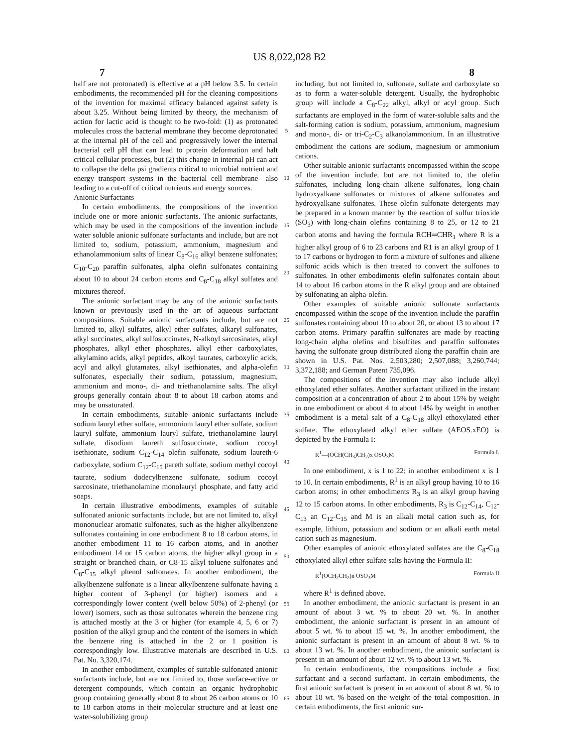US 8,022,028 B2
7 8
half are not protonated) is effective at a pH below 3.5. In certain embodiments, the recommended pH for the cleaning compositions of the invention for maximal efficacy balanced against safety is about 3.25. Without being limited by theory, the mechanism of action for lactic acid is thought to be two-fold: (1) as protonated molecules cross the bacterial membrane they become deprotonated at the internal pH of the cell and progressively lower the internal bacterial cell pH that can lead to protein deformation and halt critical cellular processes, but (2) this change in internal pH can act to collapse the delta psi gradients critical to microbial nutrient and energy transport systems in the bacterial cell membrane—also leading to a cut-off of critical nutrients and energy sources.
Anionic Surfactants
In certain embodiments, the compositions of the invention include one or more anionic surfactants. The anionic surfactants, which may be used in the compositions of the invention include water soluble anionic sulfonate surfactants and include, but are not limited to, sodium, potassium, ammonium, magnesium and ethanolammonium salts of linear C<sub>8</sub>-C<sub>16</sub> alkyl benzene sulfonates; C<sub>10</sub>-C<sub>20</sub> paraffin sulfonates, alpha olefin sulfonates containing about 10 to about 24 carbon atoms and C<sub>8</sub>-C<sub>18</sub> alkyl sulfates and mixtures thereof.
The anionic surfactant may be any of the anionic surfactants known or previously used in the art of aqueous surfactant compositions. Suitable anionic surfactants include, but are not limited to, alkyl sulfates, alkyl ether sulfates, alkaryl sulfonates, alkyl succinates, alkyl sulfosuccinates, N-alkoyl sarcosinates, alkyl phosphates, alkyl ether phosphates, alkyl ether carboxylates, alkylamino acids, alkyl peptides, alkoyl taurates, carboxylic acids, acyl and alkyl glutamates, alkyl isethionates, and alpha-olefin sulfonates, especially their sodium, potassium, magnesium, ammonium and mono-, di- and triethanolamine salts. The alkyl groups generally contain about 8 to about 18 carbon atoms and may be unsaturated.
In certain embodiments, suitable anionic surfactants include sodium lauryl ether sulfate, ammonium lauryl ether sulfate, sodium lauryl sulfate, ammonium lauryl sulfate, triethanolamine lauryl sulfate, disodium laureth sulfosuccinate, sodium cocoyl isethionate, sodium C<sub>12</sub>-C<sub>14</sub> olefin sulfonate, sodium laureth-6 carboxylate, sodium C<sub>12</sub>-C<sub>15</sub> pareth sulfate, sodium methyl cocoyl taurate, sodium dodecylbenzene sulfonate, sodium cocoyl sarcosinate, triethanolamine monolauryl phosphate, and fatty acid soaps.
In certain illustrative embodiments, examples of suitable sulfonated anionic surfactants include, but are not limited to, alkyl mononuclear aromatic sulfonates, such as the higher alkylbenzene sulfonates containing in one embodiment 8 to 18 carbon atoms, in another embodiment 11 to 16 carbon atoms, and in another embodiment 14 or 15 carbon atoms, the higher alkyl group in a straight or branched chain, or C8-15 alkyl toluene sulfonates and C<sub>8</sub>-C<sub>15</sub> alkyl phenol sulfonates. In another embodiment, the alkylbenzene sulfonate is a linear alkylbenzene sulfonate having a higher content of 3-phenyl (or higher) isomers and a correspondingly lower content (well below 50%) of 2-phenyl (or lower) isomers, such as those sulfonates wherein the benzene ring is attached mostly at the 3 or higher (for example 4, 5, 6 or 7) position of the alkyl group and the content of the isomers in which the benzene ring is attached in the 2 or 1 position is correspondingly low. Illustrative materials are described in U.S. Pat. No. 3,320,174.
In another embodiment, examples of suitable sulfonated anionic surfactants include, but are not limited to, those surface-active or detergent compounds, which contain an organic hydrophobic group containing generally about 8 to about 26 carbon atoms or 10 to 18 carbon atoms in their molecular structure and at least one water-solubilizing group
5
10
15
20
25
30
35
40
45
50
55
60
65
including, but not limited to, sulfonate, sulfate and carboxylate so as to form a water-soluble detergent. Usually, the hydrophobic group will include a C<sub>8</sub>-C<sub>22</sub> alkyl, alkyl or acyl group. Such surfactants are employed in the form of water-soluble salts and the salt-forming cation is sodium, potassium, ammonium, magnesium and mono-, di- or tri-C<sub>2</sub>-C<sub>3</sub> alkanolammonium. In an illustrative embodiment the cations are sodium, magnesium or ammonium cations.
Other suitable anionic surfactants encompassed within the scope of the invention include, but are not limited to, the olefin sulfonates, including long-chain alkene sulfonates, long-chain hydroxyalkane sulfonates or mixtures of alkene sulfonates and hydroxyalkane sulfonates. These olefin sulfonate detergents may be prepared in a known manner by the reaction of sulfur trioxide (SO<sub>3</sub>) with long-chain olefins containing 8 to 25, or 12 to 21 carbon atoms and having the formula RCH═CHR<sub>1</sub> where R is a higher alkyl group of 6 to 23 carbons and R1 is an alkyl group of 1 to 17 carbons or hydrogen to form a mixture of sulfones and alkene sulfonic acids which is then treated to convert the sulfones to sulfonates. In other embodiments olefin sulfonates contain about 14 to about 16 carbon atoms in the R alkyl group and are obtained by sulfonating an alpha-olefin.
Other examples of suitable anionic sulfonate surfactants encompassed within the scope of the invention include the paraffin sulfonates containing about 10 to about 20, or about 13 to about 17 carbon atoms. Primary paraffin sulfonates are made by reacting long-chain alpha olefins and bisulfites and paraffin sulfonates having the sulfonate group distributed along the paraffin chain are shown in U.S. Pat. Nos. 2,503,280; 2,507,088; 3,260,744; 3,372,188; and German Patent 735,096.
The compositions of the invention may also include alkyl ethoxylated ether sulfates. Another surfactant utilized in the instant composition at a concentration of about 2 to about 15% by weight in one embodiment or about 4 to about 14% by weight in another embodiment is a metal salt of a C<sub>8</sub>-C<sub>18</sub> alkyl ethoxylated ether sulfate. The ethoxylated alkyl ether sulfate (AEOS.xEO) is depicted by the Formula I:
R<sup>1</sup>—(OCH(CH<sub>3</sub>)CH<sub>2</sub>)x OSO<sub>3</sub>M Formula I.
In one embodiment, x is 1 to 22; in another embodiment x is 1 to 10. In certain embodiments, R<sup>1</sup> is an alkyl group having 10 to 16 carbon atoms; in other embodiments R<sub>3</sub> is an alkyl group having 12 to 15 carbon atoms. In other embodiments, R<sub>3</sub> is C<sub>12</sub>-C<sub>14</sub>, C<sub>12</sub>-C<sub>13</sub> an C<sub>12</sub>-C<sub>15</sub> and M is an alkali metal cation such as, for example, lithium, potassium and sodium or an alkali earth metal cation such as magnesium.
Other examples of anionic ethoxylated sulfates are the C<sub>8</sub>-C<sub>18</sub> ethoxylated alkyl ether sulfate salts having the Formula II:
R<sup>1</sup>(OCH<sub>2</sub>CH<sub>2</sub>)n OSO<sub>3</sub>M Formula II
where R<sup>1</sup> is defined above.
In another embodiment, the anionic surfactant is present in an amount of about 3 wt. % to about 20 wt. %. In another embodiment, the anionic surfactant is present in an amount of about 5 wt. % to about 15 wt. %. In another embodiment, the anionic surfactant is present in an amount of about 8 wt. % to about 13 wt. %. In another embodiment, the anionic surfactant is present in an amount of about 12 wt. % to about 13 wt. %.
In certain embodiments, the compositions include a first surfactant and a second surfactant. In certain embodiments, the first anionic surfactant is present in an amount of about 8 wt. % to about 18 wt. % based on the weight of the total composition. In certain embodiments, the first anionic sur-